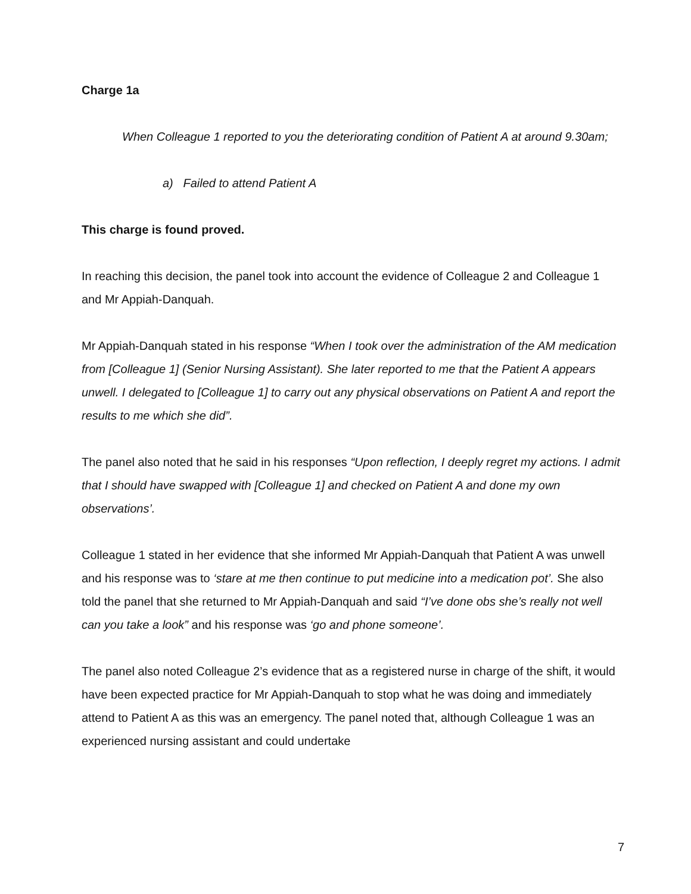Charge 1a
When Colleague 1 reported to you the deteriorating condition of Patient A at around 9.30am;
a) Failed to attend Patient A
This charge is found proved.
In reaching this decision, the panel took into account the evidence of Colleague 2 and Colleague 1 and Mr Appiah-Danquah.
Mr Appiah-Danquah stated in his response “When I took over the administration of the AM medication from [Colleague 1] (Senior Nursing Assistant). She later reported to me that the Patient A appears unwell. I delegated to [Colleague 1] to carry out any physical observations on Patient A and report the results to me which she did”.
The panel also noted that he said in his responses “Upon reflection, I deeply regret my actions. I admit that I should have swapped with [Colleague 1] and checked on Patient A and done my own observations’.
Colleague 1 stated in her evidence that she informed Mr Appiah-Danquah that Patient A was unwell and his response was to ‘stare at me then continue to put medicine into a medication pot’. She also told the panel that she returned to Mr Appiah-Danquah and said “I’ve done obs she’s really not well can you take a look” and his response was ‘go and phone someone’.
The panel also noted Colleague 2’s evidence that as a registered nurse in charge of the shift, it would have been expected practice for Mr Appiah-Danquah to stop what he was doing and immediately attend to Patient A as this was an emergency. The panel noted that, although Colleague 1 was an experienced nursing assistant and could undertake
7